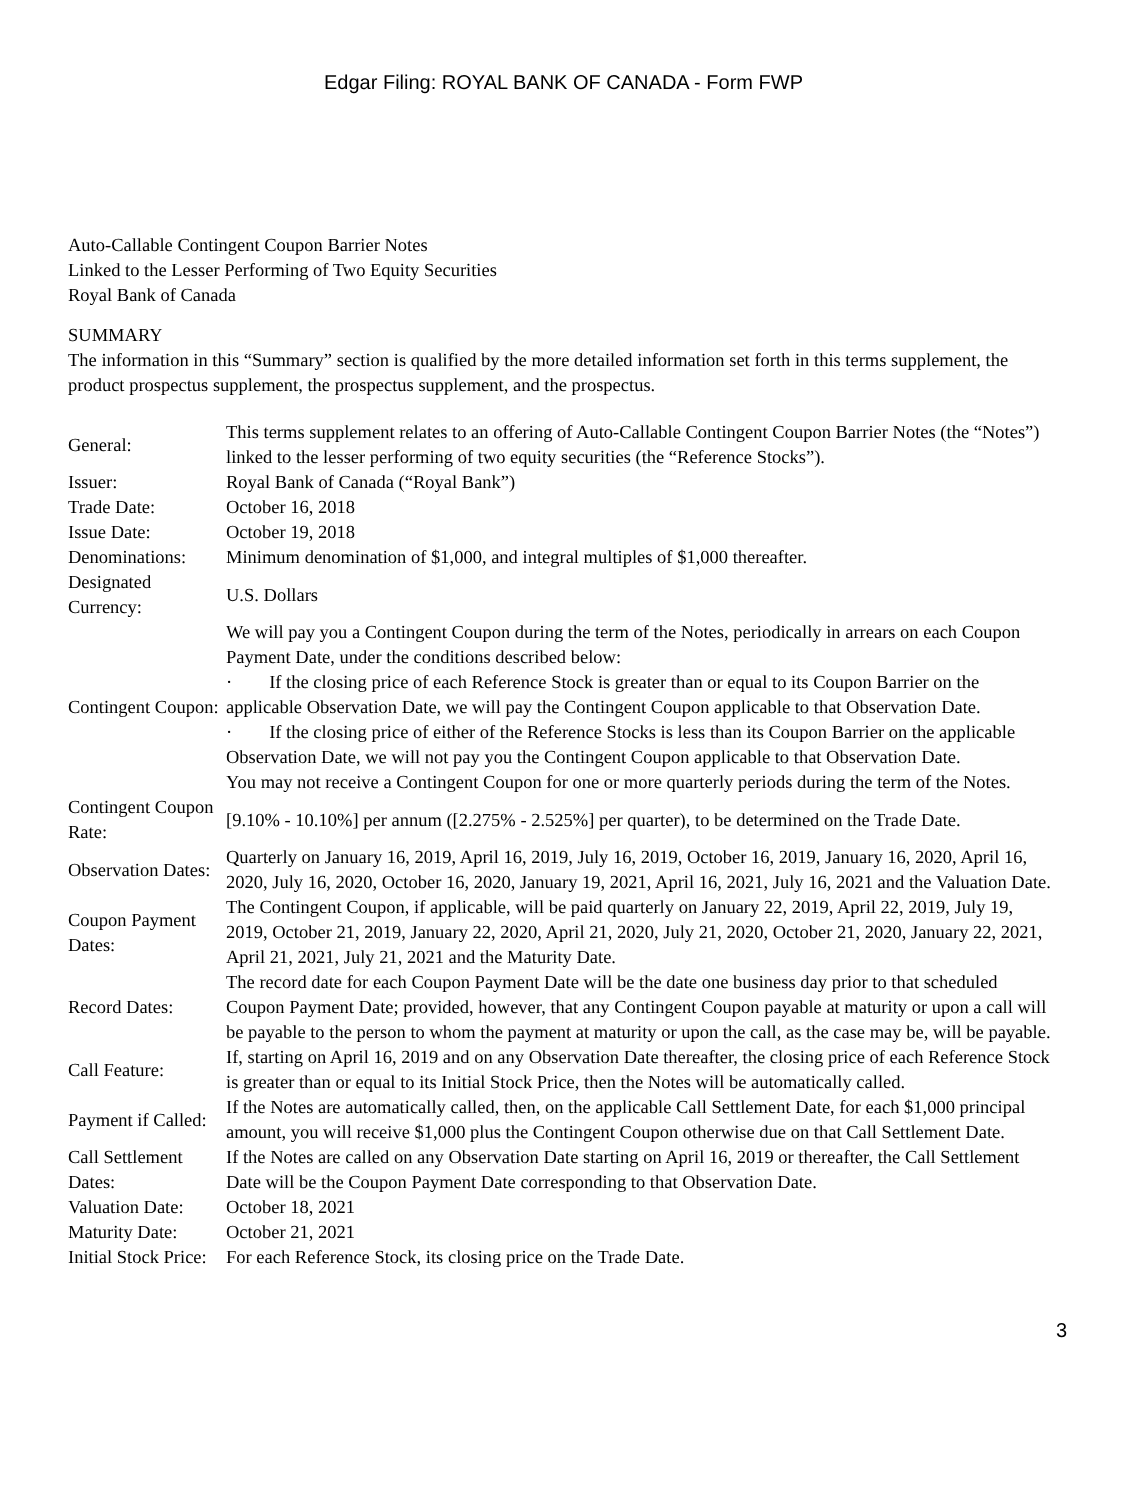Edgar Filing: ROYAL BANK OF CANADA - Form FWP
Auto-Callable Contingent Coupon Barrier Notes
Linked to the Lesser Performing of Two Equity Securities
Royal Bank of Canada
SUMMARY
The information in this “Summary” section is qualified by the more detailed information set forth in this terms supplement, the product prospectus supplement, the prospectus supplement, and the prospectus.
| General: | This terms supplement relates to an offering of Auto-Callable Contingent Coupon Barrier Notes (the “Notes”) linked to the lesser performing of two equity securities (the “Reference Stocks”). |
| Issuer: | Royal Bank of Canada (“Royal Bank”) |
| Trade Date: | October 16, 2018 |
| Issue Date: | October 19, 2018 |
| Denominations: | Minimum denomination of $1,000, and integral multiples of $1,000 thereafter. |
| Designated Currency: | U.S. Dollars |
| Contingent Coupon: | We will pay you a Contingent Coupon during the term of the Notes, periodically in arrears on each Coupon Payment Date, under the conditions described below: · If the closing price of each Reference Stock is greater than or equal to its Coupon Barrier on the applicable Observation Date, we will pay the Contingent Coupon applicable to that Observation Date. · If the closing price of either of the Reference Stocks is less than its Coupon Barrier on the applicable Observation Date, we will not pay you the Contingent Coupon applicable to that Observation Date. You may not receive a Contingent Coupon for one or more quarterly periods during the term of the Notes. |
| Contingent Coupon Rate: | [9.10% - 10.10%] per annum ([2.275% - 2.525%] per quarter), to be determined on the Trade Date. |
| Observation Dates: | Quarterly on January 16, 2019, April 16, 2019, July 16, 2019, October 16, 2019, January 16, 2020, April 16, 2020, July 16, 2020, October 16, 2020, January 19, 2021, April 16, 2021, July 16, 2021 and the Valuation Date. |
| Coupon Payment Dates: | The Contingent Coupon, if applicable, will be paid quarterly on January 22, 2019, April 22, 2019, July 19, 2019, October 21, 2019, January 22, 2020, April 21, 2020, July 21, 2020, October 21, 2020, January 22, 2021, April 21, 2021, July 21, 2021 and the Maturity Date. |
| Record Dates: | The record date for each Coupon Payment Date will be the date one business day prior to that scheduled Coupon Payment Date; provided, however, that any Contingent Coupon payable at maturity or upon a call will be payable to the person to whom the payment at maturity or upon the call, as the case may be, will be payable. |
| Call Feature: | If, starting on April 16, 2019 and on any Observation Date thereafter, the closing price of each Reference Stock is greater than or equal to its Initial Stock Price, then the Notes will be automatically called. |
| Payment if Called: | If the Notes are automatically called, then, on the applicable Call Settlement Date, for each $1,000 principal amount, you will receive $1,000 plus the Contingent Coupon otherwise due on that Call Settlement Date. |
| Call Settlement Dates: | If the Notes are called on any Observation Date starting on April 16, 2019 or thereafter, the Call Settlement Date will be the Coupon Payment Date corresponding to that Observation Date. |
| Valuation Date: | October 18, 2021 |
| Maturity Date: | October 21, 2021 |
| Initial Stock Price: | For each Reference Stock, its closing price on the Trade Date. |
3